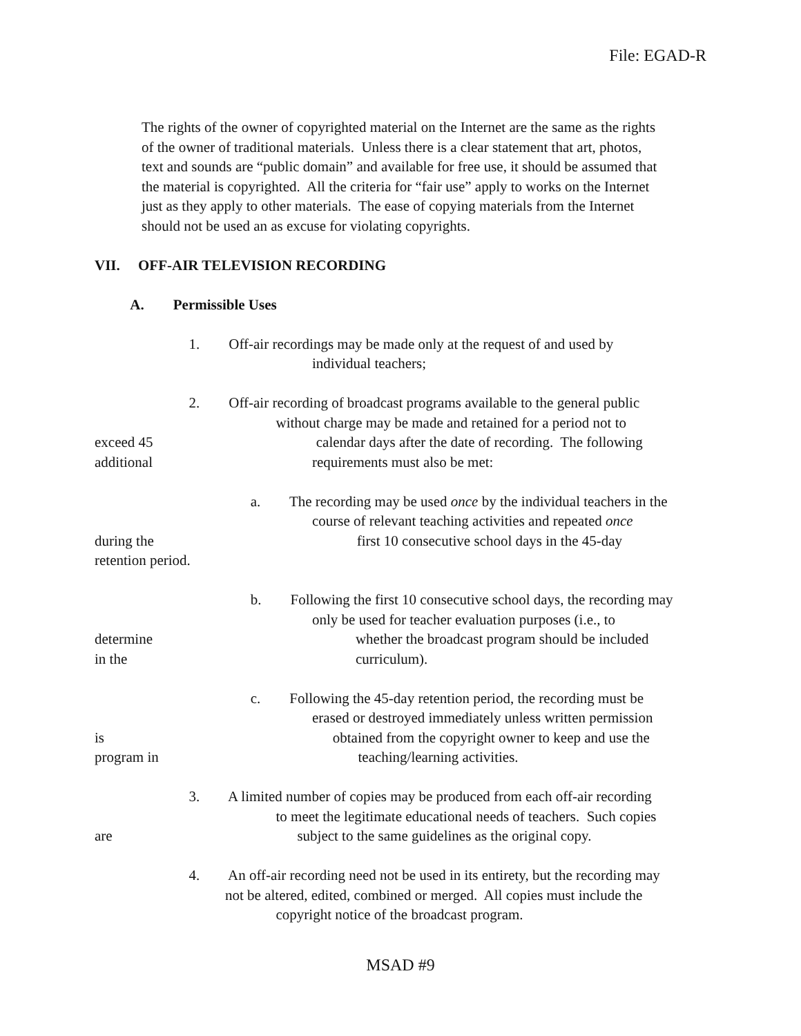File: EGAD-R
The rights of the owner of copyrighted material on the Internet are the same as the rights
of the owner of traditional materials. Unless there is a clear statement that art, photos,
text and sounds are “public domain” and available for free use, it should be assumed that
the material is copyrighted. All the criteria for “fair use” apply to works on the Internet
just as they apply to other materials. The ease of copying materials from the Internet
should not be used an as excuse for violating copyrights.
VII. OFF-AIR TELEVISION RECORDING
A. Permissible Uses
1. Off-air recordings may be made only at the request of and used by
individual teachers;
2. Off-air recording of broadcast programs available to the general public
without charge may be made and retained for a period not to
exceed 45 calendar days after the date of recording. The following
additional requirements must also be met:
a. The recording may be used once by the individual teachers in the
course of relevant teaching activities and repeated once
during the first 10 consecutive school days in the 45-day
retention period.
b. Following the first 10 consecutive school days, the recording may
only be used for teacher evaluation purposes (i.e., to
determine whether the broadcast program should be included
in the curriculum).
c. Following the 45-day retention period, the recording must be
erased or destroyed immediately unless written permission
is obtained from the copyright owner to keep and use the
program in teaching/learning activities.
3. A limited number of copies may be produced from each off-air recording
to meet the legitimate educational needs of teachers. Such copies
are subject to the same guidelines as the original copy.
4. An off-air recording need not be used in its entirety, but the recording may
not be altered, edited, combined or merged. All copies must include the
copyright notice of the broadcast program.
MSAD #9